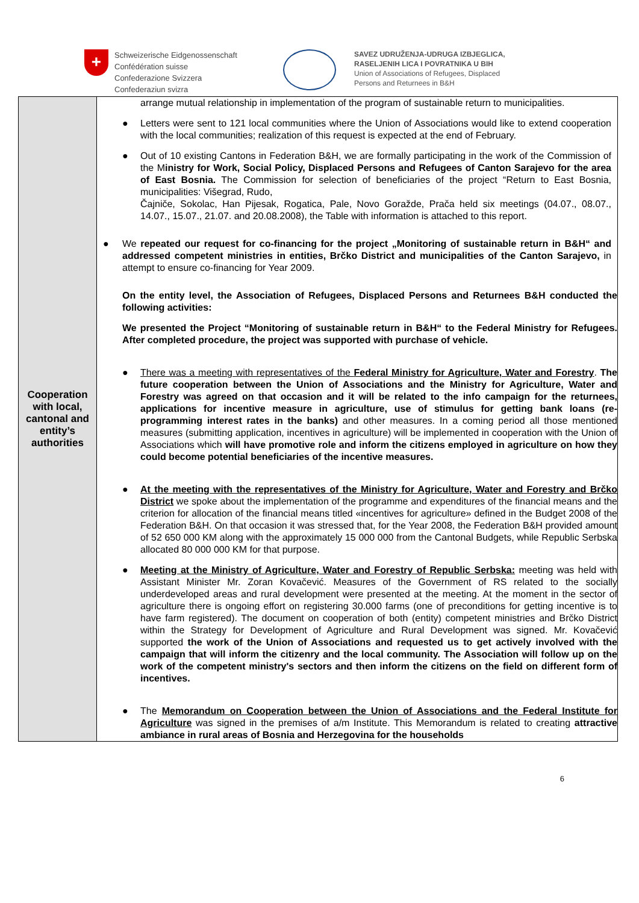+
Schweizerische Eidgenossenschaft
Confédération suisse
Confederazione Svizzera
Confederaziun svizra
SAVEZ UDRUŽENJA-UDRUGA IZBJEGLICA,
RASELJENIH LICA I POVRATNIKA U BIH
Union of Associations of Refugees, Displaced
Persons and Returnees in B&H
| Cooperation with local, cantonal and entity’s authorities | arrange mutual relationship in implementation of the program of sustainable return to municipalities. ● Letters were sent to 121 local communities where the Union of Associations would like to extend cooperation with the local communities; realization of this request is expected at the end of February. ● Out of 10 existing Cantons in Federation B&H, we are formally participating in the work of the Commission of the M inistry for Work, Social Policy, Displaced Persons and Refugees of Canton Sarajevo for the area of East Bosnia. The Commission for selection of beneficiaries of the project “Return to East Bosnia, municipalities: Višegrad, Rudo, Čajniče, Sokolac, Han Pijesak, Rogatica, Pale, Novo Goražde, Prača held six meetings (04.07., 08.07., 14.07., 15.07., 21.07. and 20.08.2008), the Table with information is attached to this report. ● We repeated our request for co-financing for the project „Monitoring of sustainable return in B&H“ and addressed competent ministries in entities, Brčko District and municipalities of the Canton Sarajevo, in attempt to ensure co-financing for Year 2009. On the entity level, the Association of Refugees, Displaced Persons and Returnees B&H conducted the following activities: We presented the Project “Monitoring of sustainable return in B&H“ to the Federal Ministry for Refugees. After completed procedure, the project was supported with purchase of vehicle. ● There was a meeting with representatives of the Federal Ministry for Agriculture, Water and Forestry . The future cooperation between the Union of Associations and the Ministry for Agriculture, Water and Forestry was agreed on that occasion and it will be related to the info campaign for the returnees, applications for incentive measure in agriculture, use of stimulus for getting bank loans (re-programming interest rates in the banks) and other measures. In a coming period all those mentioned measures (submitting application, incentives in agriculture) will be implemented in cooperation with the Union of Associations which will have promotive role and inform the citizens employed in agriculture on how they could become potential beneficiaries of the incentive measures. ● At the meeting with the representatives of the Ministry for Agriculture, Water and Forestry and Brčko District we spoke about the implementation of the programme and expenditures of the financial means and the criterion for allocation of the financial means titled «incentives for agriculture» defined in the Budget 2008 of the Federation B&H. On that occasion it was stressed that, for the Year 2008, the Federation B&H provided amount of 52 650 000 KM along with the approximately 15 000 000 from the Cantonal Budgets, while Republic Serbska allocated 80 000 000 KM for that purpose. ● Meeting at the Ministry of Agriculture, Water and Forestry of Republic Serbska: meeting was held with Assistant Minister Mr. Zoran Kovačević. Measures of the Government of RS related to the socially underdeveloped areas and rural development were presented at the meeting. At the moment in the sector of agriculture there is ongoing effort on registering 30.000 farms (one of preconditions for getting incentive is to have farm registered). The document on cooperation of both (entity) competent ministries and Brčko District within the Strategy for Development of Agriculture and Rural Development was signed. Mr. Kovačević supported the work of the Union of Associations and requested us to get actively involved with the campaign that will inform the citizenry and the local community. The Association will follow up on the work of the competent ministry's sectors and then inform the citizens on the field on different form of incentives. ● The Memorandum on Cooperation between the Union of Associations and the Federal Institute for Agriculture was signed in the premises of a/m Institute. This Memorandum is related to creating attractive ambiance in rural areas of Bosnia and Herzegovina for the households |
6